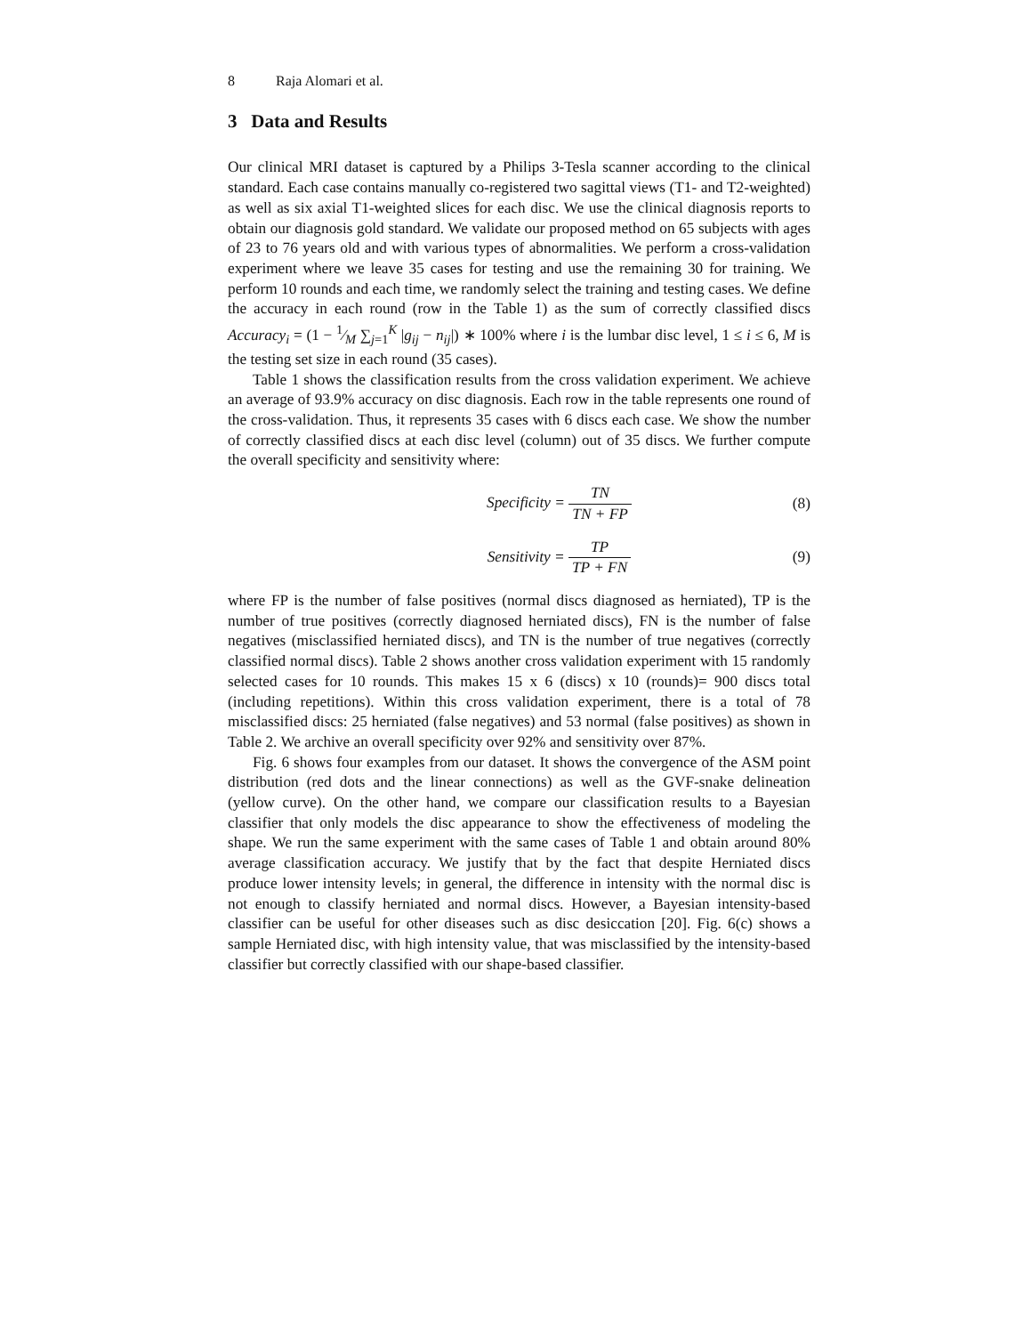8 Raja Alomari et al.
3 Data and Results
Our clinical MRI dataset is captured by a Philips 3-Tesla scanner according to the clinical standard. Each case contains manually co-registered two sagittal views (T1- and T2-weighted) as well as six axial T1-weighted slices for each disc. We use the clinical diagnosis reports to obtain our diagnosis gold standard. We validate our proposed method on 65 subjects with ages of 23 to 76 years old and with various types of abnormalities. We perform a cross-validation experiment where we leave 35 cases for testing and use the remaining 30 for training. We perform 10 rounds and each time, we randomly select the training and testing cases. We define the accuracy in each round (row in the Table 1) as the sum of correctly classified discs Accuracy<sub>i</sub> = (1 − 1⁄M ∑<sub>j=1</sub><sup>K</sup> |g<sub>ij</sub> − n<sub>ij</sub>|) ∗ 100% where i is the lumbar disc level, 1 ≤ i ≤ 6, M is the testing set size in each round (35 cases).
Table 1 shows the classification results from the cross validation experiment. We achieve an average of 93.9% accuracy on disc diagnosis. Each row in the table represents one round of the cross-validation. Thus, it represents 35 cases with 6 discs each case. We show the number of correctly classified discs at each disc level (column) out of 35 discs. We further compute the overall specificity and sensitivity where:
Specificity = TN TN + FP (8)
Sensitivity = TP TP + FN (9)
where FP is the number of false positives (normal discs diagnosed as herniated), TP is the number of true positives (correctly diagnosed herniated discs), FN is the number of false negatives (misclassified herniated discs), and TN is the number of true negatives (correctly classified normal discs). Table 2 shows another cross validation experiment with 15 randomly selected cases for 10 rounds. This makes 15 x 6 (discs) x 10 (rounds)= 900 discs total (including repetitions). Within this cross validation experiment, there is a total of 78 misclassified discs: 25 herniated (false negatives) and 53 normal (false positives) as shown in Table 2. We archive an overall specificity over 92% and sensitivity over 87%.
Fig. 6 shows four examples from our dataset. It shows the convergence of the ASM point distribution (red dots and the linear connections) as well as the GVF-snake delineation (yellow curve). On the other hand, we compare our classification results to a Bayesian classifier that only models the disc appearance to show the effectiveness of modeling the shape. We run the same experiment with the same cases of Table 1 and obtain around 80% average classification accuracy. We justify that by the fact that despite Herniated discs produce lower intensity levels; in general, the difference in intensity with the normal disc is not enough to classify herniated and normal discs. However, a Bayesian intensity-based classifier can be useful for other diseases such as disc desiccation [20]. Fig. 6(c) shows a sample Herniated disc, with high intensity value, that was misclassified by the intensity-based classifier but correctly classified with our shape-based classifier.